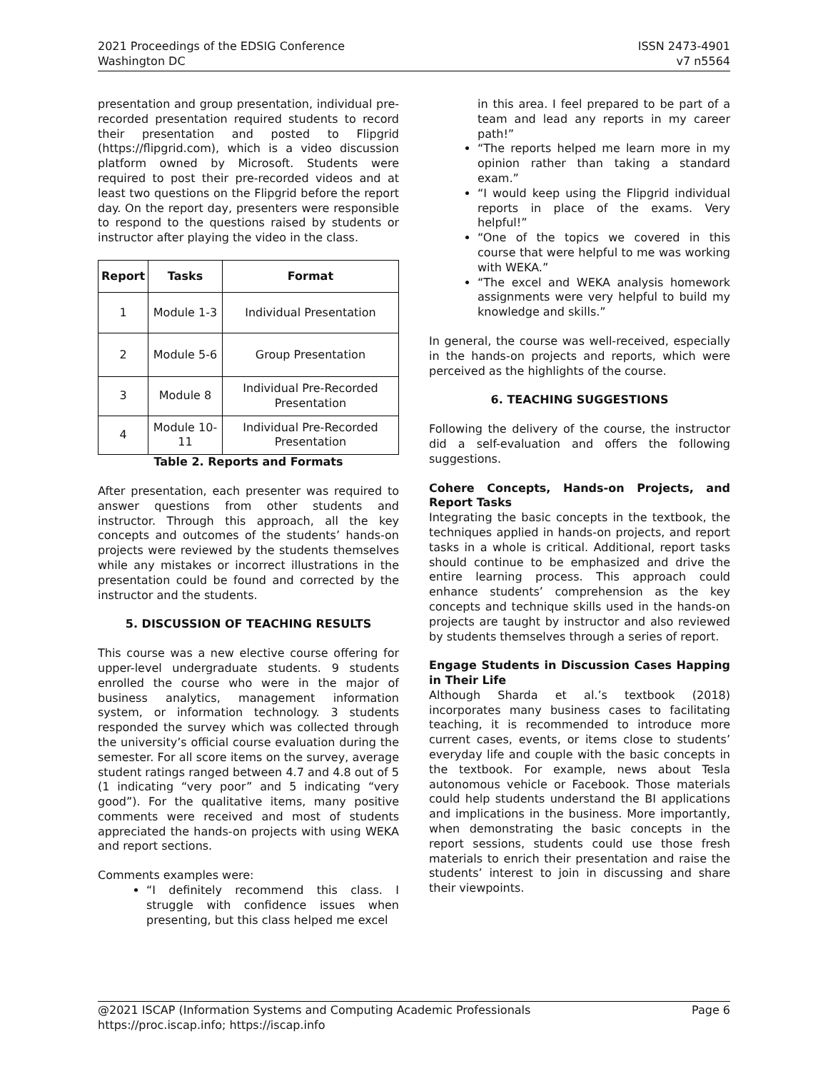2021 Proceedings of the EDSIG Conference
Washington DC
ISSN 2473-4901
v7 n5564
presentation and group presentation, individual pre-recorded presentation required students to record their presentation and posted to Flipgrid (https://flipgrid.com), which is a video discussion platform owned by Microsoft. Students were required to post their pre-recorded videos and at least two questions on the Flipgrid before the report day. On the report day, presenters were responsible to respond to the questions raised by students or instructor after playing the video in the class.
| Report | Tasks | Format |
| --- | --- | --- |
| 1 | Module 1-3 | Individual Presentation |
| 2 | Module 5-6 | Group Presentation |
| 3 | Module 8 | Individual Pre-Recorded Presentation |
| 4 | Module 10-11 | Individual Pre-Recorded Presentation |
Table 2. Reports and Formats
After presentation, each presenter was required to answer questions from other students and instructor. Through this approach, all the key concepts and outcomes of the students’ hands-on projects were reviewed by the students themselves while any mistakes or incorrect illustrations in the presentation could be found and corrected by the instructor and the students.
5. DISCUSSION OF TEACHING RESULTS
This course was a new elective course offering for upper-level undergraduate students. 9 students enrolled the course who were in the major of business analytics, management information system, or information technology. 3 students responded the survey which was collected through the university’s official course evaluation during the semester. For all score items on the survey, average student ratings ranged between 4.7 and 4.8 out of 5 (1 indicating “very poor” and 5 indicating “very good”). For the qualitative items, many positive comments were received and most of students appreciated the hands-on projects with using WEKA and report sections.
Comments examples were:
“I definitely recommend this class. I struggle with confidence issues when presenting, but this class helped me excel
in this area. I feel prepared to be part of a team and lead any reports in my career path!”
“The reports helped me learn more in my opinion rather than taking a standard exam.”
“I would keep using the Flipgrid individual reports in place of the exams. Very helpful!”
“One of the topics we covered in this course that were helpful to me was working with WEKA.”
“The excel and WEKA analysis homework assignments were very helpful to build my knowledge and skills.”
In general, the course was well-received, especially in the hands-on projects and reports, which were perceived as the highlights of the course.
6. TEACHING SUGGESTIONS
Following the delivery of the course, the instructor did a self-evaluation and offers the following suggestions.
Cohere Concepts, Hands-on Projects, and Report Tasks
Integrating the basic concepts in the textbook, the techniques applied in hands-on projects, and report tasks in a whole is critical. Additional, report tasks should continue to be emphasized and drive the entire learning process. This approach could enhance students’ comprehension as the key concepts and technique skills used in the hands-on projects are taught by instructor and also reviewed by students themselves through a series of report.
Engage Students in Discussion Cases Happing in Their Life
Although Sharda et al.’s textbook (2018) incorporates many business cases to facilitating teaching, it is recommended to introduce more current cases, events, or items close to students’ everyday life and couple with the basic concepts in the textbook. For example, news about Tesla autonomous vehicle or Facebook. Those materials could help students understand the BI applications and implications in the business. More importantly, when demonstrating the basic concepts in the report sessions, students could use those fresh materials to enrich their presentation and raise the students’ interest to join in discussing and share their viewpoints.
@2021 ISCAP (Information Systems and Computing Academic Professionals Page 6
https://proc.iscap.info; https://iscap.info